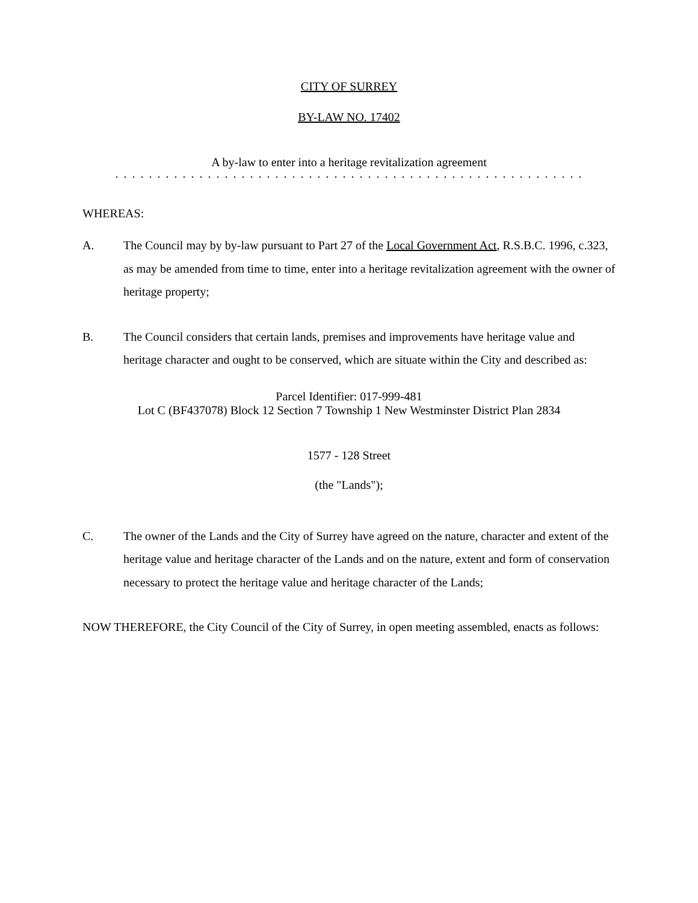CITY OF SURREY
BY-LAW NO. 17402
A by-law to enter into a heritage revitalization agreement
. . . . . . . . . . . . . . . . . . . . . . . . . . . . . . . . . . . . . . . . . . . . . . . . . . . . . . . .
WHEREAS:
A. The Council may by by-law pursuant to Part 27 of the Local Government Act, R.S.B.C. 1996, c.323, as may be amended from time to time, enter into a heritage revitalization agreement with the owner of heritage property;
B. The Council considers that certain lands, premises and improvements have heritage value and heritage character and ought to be conserved, which are situate within the City and described as:
Parcel Identifier: 017-999-481
Lot C (BF437078) Block 12 Section 7 Township 1 New Westminster District Plan 2834
1577 - 128 Street
(the "Lands");
C. The owner of the Lands and the City of Surrey have agreed on the nature, character and extent of the heritage value and heritage character of the Lands and on the nature, extent and form of conservation necessary to protect the heritage value and heritage character of the Lands;
NOW THEREFORE, the City Council of the City of Surrey, in open meeting assembled, enacts as follows: